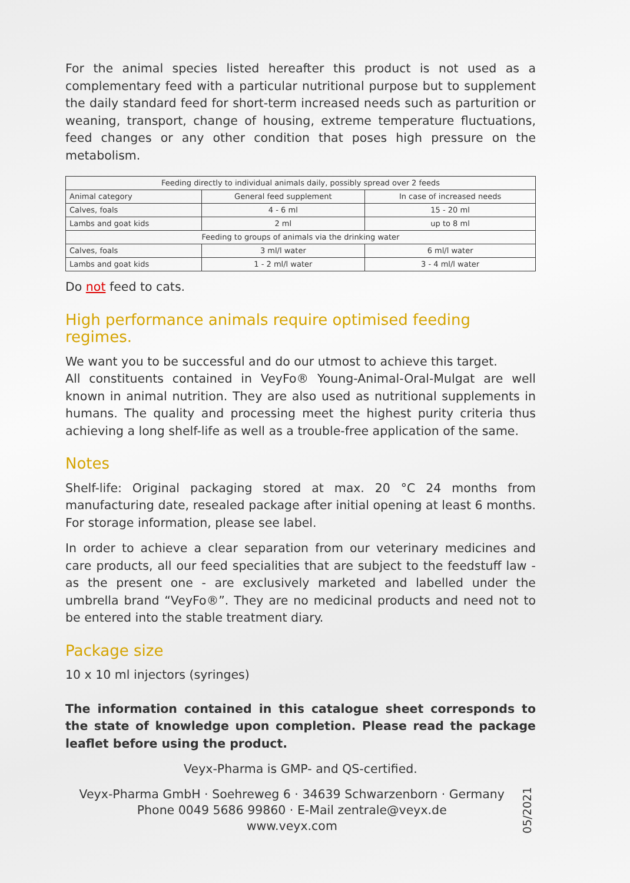For the animal species listed hereafter this product is not used as a complementary feed with a particular nutritional purpose but to supplement the daily standard feed for short-term increased needs such as parturition or weaning, transport, change of housing, extreme temperature fluctuations, feed changes or any other condition that poses high pressure on the metabolism.
| Feeding directly to individual animals daily, possibly spread over 2 feeds | | |
| --- | --- | --- |
| Animal category | General feed supplement | In case of increased needs |
| Calves, foals | 4 - 6 ml | 15 - 20 ml |
| Lambs and goat kids | 2 ml | up to 8 ml |
| Feeding to groups of animals via the drinking water | | |
| Calves, foals | 3 ml/l water | 6 ml/l water |
| Lambs and goat kids | 1 - 2 ml/l water | 3 - 4 ml/l water |
Do not feed to cats.
High performance animals require optimised feeding regimes.
We want you to be successful and do our utmost to achieve this target.
All constituents contained in VeyFo® Young-Animal-Oral-Mulgat are well known in animal nutrition. They are also used as nutritional supplements in humans. The quality and processing meet the highest purity criteria thus achieving a long shelf-life as well as a trouble-free application of the same.
Notes
Shelf-life: Original packaging stored at max. 20 °C 24 months from manufacturing date, resealed package after initial opening at least 6 months. For storage information, please see label.
In order to achieve a clear separation from our veterinary medicines and care products, all our feed specialities that are subject to the feedstuff law - as the present one - are exclusively marketed and labelled under the umbrella brand “VeyFo®”. They are no medicinal products and need not to be entered into the stable treatment diary.
Package size
10 x 10 ml injectors (syringes)
The information contained in this catalogue sheet corresponds to the state of knowledge upon completion. Please read the package leaflet before using the product.
Veyx-Pharma is GMP- and QS-certified.
Veyx-Pharma GmbH · Soehreweg 6 · 34639 Schwarzenborn · Germany
Phone 0049 5686 99860 · E-Mail zentrale@veyx.de
www.veyx.com
05/2021